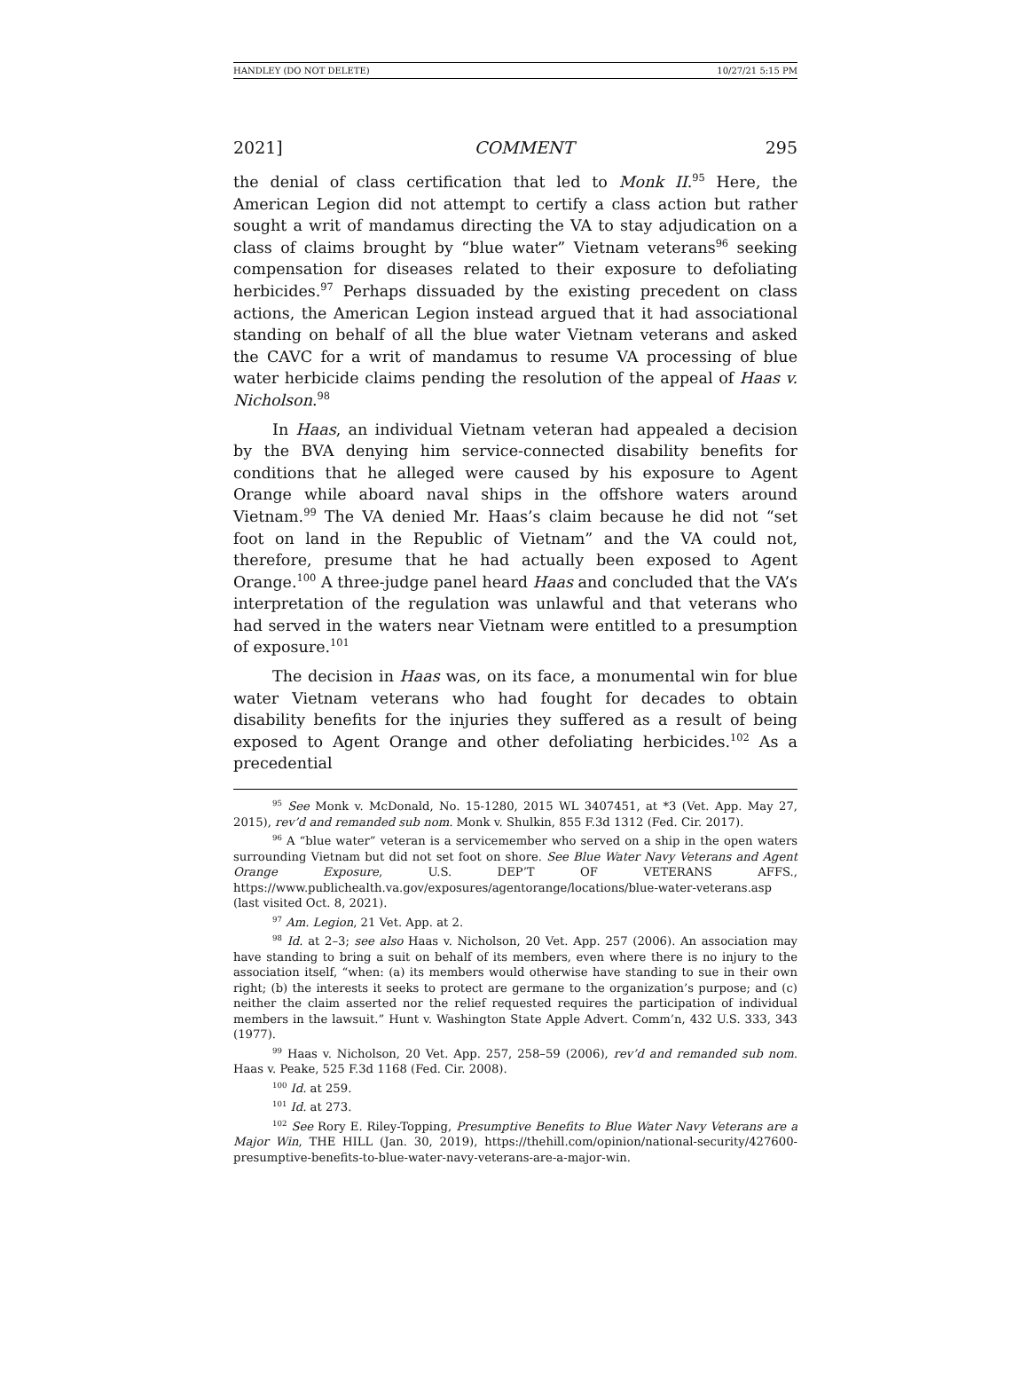HANDLEY (DO NOT DELETE) 10/27/21 5:15 PM
2021] COMMENT 295
the denial of class certification that led to Monk II.<sup>95</sup> Here, the American Legion did not attempt to certify a class action but rather sought a writ of mandamus directing the VA to stay adjudication on a class of claims brought by “blue water” Vietnam veterans<sup>96</sup> seeking compensation for diseases related to their exposure to defoliating herbicides.<sup>97</sup> Perhaps dissuaded by the existing precedent on class actions, the American Legion instead argued that it had associational standing on behalf of all the blue water Vietnam veterans and asked the CAVC for a writ of mandamus to resume VA processing of blue water herbicide claims pending the resolution of the appeal of Haas v. Nicholson.<sup>98</sup>
In Haas, an individual Vietnam veteran had appealed a decision by the BVA denying him service-connected disability benefits for conditions that he alleged were caused by his exposure to Agent Orange while aboard naval ships in the offshore waters around Vietnam.<sup>99</sup> The VA denied Mr. Haas’s claim because he did not “set foot on land in the Republic of Vietnam” and the VA could not, therefore, presume that he had actually been exposed to Agent Orange.<sup>100</sup> A three-judge panel heard Haas and concluded that the VA’s interpretation of the regulation was unlawful and that veterans who had served in the waters near Vietnam were entitled to a presumption of exposure.<sup>101</sup>
The decision in Haas was, on its face, a monumental win for blue water Vietnam veterans who had fought for decades to obtain disability benefits for the injuries they suffered as a result of being exposed to Agent Orange and other defoliating herbicides.<sup>102</sup> As a precedential
<sup>95</sup> See Monk v. McDonald, No. 15-1280, 2015 WL 3407451, at *3 (Vet. App. May 27, 2015), rev’d and remanded sub nom. Monk v. Shulkin, 855 F.3d 1312 (Fed. Cir. 2017).
<sup>96</sup> A “blue water” veteran is a servicemember who served on a ship in the open waters surrounding Vietnam but did not set foot on shore. See Blue Water Navy Veterans and Agent Orange Exposure, U.S. DEP’T OF VETERANS AFFS., https://www.publichealth.va.gov/exposures/agentorange/locations/blue-water-veterans.asp (last visited Oct. 8, 2021).
<sup>97</sup> Am. Legion, 21 Vet. App. at 2.
<sup>98</sup> Id. at 2–3; see also Haas v. Nicholson, 20 Vet. App. 257 (2006). An association may have standing to bring a suit on behalf of its members, even where there is no injury to the association itself, “when: (a) its members would otherwise have standing to sue in their own right; (b) the interests it seeks to protect are germane to the organization’s purpose; and (c) neither the claim asserted nor the relief requested requires the participation of individual members in the lawsuit.” Hunt v. Washington State Apple Advert. Comm’n, 432 U.S. 333, 343 (1977).
<sup>99</sup> Haas v. Nicholson, 20 Vet. App. 257, 258–59 (2006), rev’d and remanded sub nom. Haas v. Peake, 525 F.3d 1168 (Fed. Cir. 2008).
<sup>100</sup> Id. at 259.
<sup>101</sup> Id. at 273.
<sup>102</sup> See Rory E. Riley-Topping, Presumptive Benefits to Blue Water Navy Veterans are a Major Win, THE HILL (Jan. 30, 2019), https://thehill.com/opinion/national-security/427600-presumptive-benefits-to-blue-water-navy-veterans-are-a-major-win.